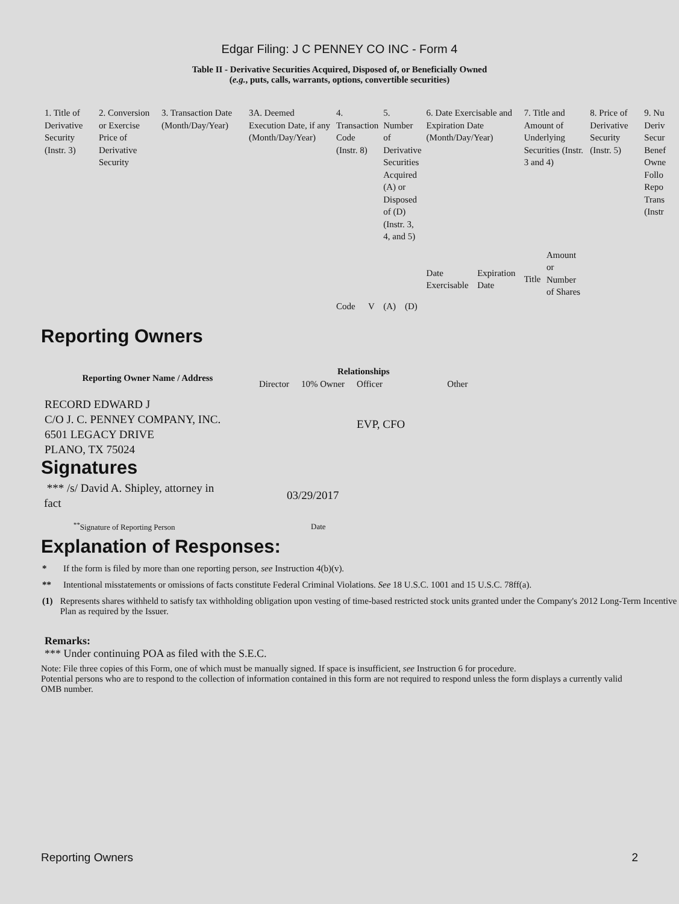Edgar Filing: J C PENNEY CO INC - Form 4
Table II - Derivative Securities Acquired, Disposed of, or Beneficially Owned
(e.g., puts, calls, warrants, options, convertible securities)
| 1. Title of Derivative Security (Instr. 3) | 2. Conversion or Exercise Price of Derivative Security | 3. Transaction Date (Month/Day/Year) | 3A. Deemed Execution Date, if any (Month/Day/Year) | 4. Transaction Code (Instr. 8) | | 5. Number of Derivative Securities Acquired (A) or Disposed of (D) (Instr. 3, 4, and 5) | | 6. Date Exercisable and Expiration Date (Month/Day/Year) | | 7. Title and Amount of Underlying Securities (Instr. 3 and 4) | | 8. Price of Derivative Security (Instr. 5) | 9. Nu Deriv Secur Benef Owne Follo Repo Trans (Instr |
| | | | | Code | V | (A) | (D) | Date Exercisable | Expiration Date | Title | Amount or Number of Shares | | |
Reporting Owners
| Reporting Owner Name / Address | Relationships | | | |
| --- | --- | --- | --- | --- |
| | Director | 10% Owner | Officer | Other |
| RECORD EDWARD J C/O J. C. PENNEY COMPANY, INC. 6501 LEGACY DRIVE PLANO, TX 75024 | | | EVP, CFO | |
Signatures
| *** /s/ David A. Shipley, attorney in fact | 03/29/2017 |
| <sup>**</sup> Signature of Reporting Person | Date |
Explanation of Responses:
* If the form is filed by more than one reporting person, see Instruction 4(b)(v).
** Intentional misstatements or omissions of facts constitute Federal Criminal Violations. See 18 U.S.C. 1001 and 15 U.S.C. 78ff(a).
(1) Represents shares withheld to satisfy tax withholding obligation upon vesting of time-based restricted stock units granted under the Company's 2012 Long-Term Incentive Plan as required by the Issuer.
Remarks:
*** Under continuing POA as filed with the S.E.C.
Note: File three copies of this Form, one of which must be manually signed. If space is insufficient, see Instruction 6 for procedure.
Potential persons who are to respond to the collection of information contained in this form are not required to respond unless the form displays a currently valid OMB number.
Reporting Owners 2